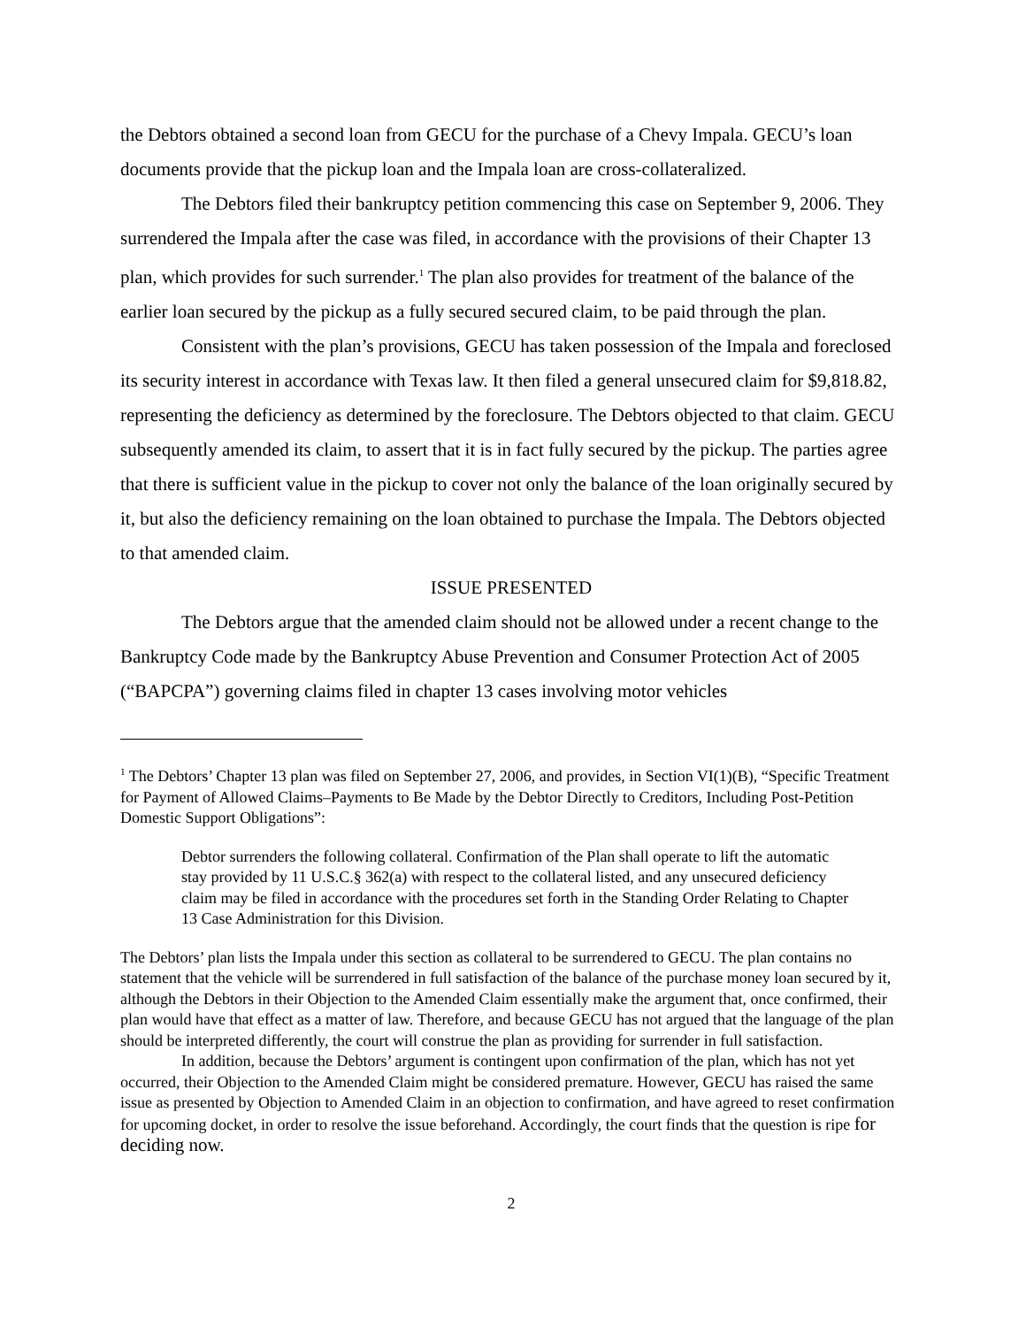the Debtors obtained a second loan from GECU for the purchase of a Chevy Impala. GECU’s loan documents provide that the pickup loan and the Impala loan are cross-collateralized.
The Debtors filed their bankruptcy petition commencing this case on September 9, 2006. They surrendered the Impala after the case was filed, in accordance with the provisions of their Chapter 13 plan, which provides for such surrender.<sup>1</sup> The plan also provides for treatment of the balance of the earlier loan secured by the pickup as a fully secured secured claim, to be paid through the plan.
Consistent with the plan’s provisions, GECU has taken possession of the Impala and foreclosed its security interest in accordance with Texas law. It then filed a general unsecured claim for $9,818.82, representing the deficiency as determined by the foreclosure. The Debtors objected to that claim. GECU subsequently amended its claim, to assert that it is in fact fully secured by the pickup. The parties agree that there is sufficient value in the pickup to cover not only the balance of the loan originally secured by it, but also the deficiency remaining on the loan obtained to purchase the Impala. The Debtors objected to that amended claim.
ISSUE PRESENTED
The Debtors argue that the amended claim should not be allowed under a recent change to the Bankruptcy Code made by the Bankruptcy Abuse Prevention and Consumer Protection Act of 2005 (“BAPCPA”) governing claims filed in chapter 13 cases involving motor vehicles
<sup>1</sup> The Debtors’ Chapter 13 plan was filed on September 27, 2006, and provides, in Section VI(1)(B), “Specific Treatment for Payment of Allowed Claims–Payments to Be Made by the Debtor Directly to Creditors, Including Post-Petition Domestic Support Obligations”:
Debtor surrenders the following collateral. Confirmation of the Plan shall operate to lift the automatic stay provided by 11 U.S.C.§ 362(a) with respect to the collateral listed, and any unsecured deficiency claim may be filed in accordance with the procedures set forth in the Standing Order Relating to Chapter 13 Case Administration for this Division.
The Debtors’ plan lists the Impala under this section as collateral to be surrendered to GECU. The plan contains no statement that the vehicle will be surrendered in full satisfaction of the balance of the purchase money loan secured by it, although the Debtors in their Objection to the Amended Claim essentially make the argument that, once confirmed, their plan would have that effect as a matter of law. Therefore, and because GECU has not argued that the language of the plan should be interpreted differently, the court will construe the plan as providing for surrender in full satisfaction.
In addition, because the Debtors’ argument is contingent upon confirmation of the plan, which has not yet occurred, their Objection to the Amended Claim might be considered premature. However, GECU has raised the same issue as presented by Objection to Amended Claim in an objection to confirmation, and have agreed to reset confirmation for upcoming docket, in order to resolve the issue beforehand. Accordingly, the court finds that the question is ripe for deciding now.
2